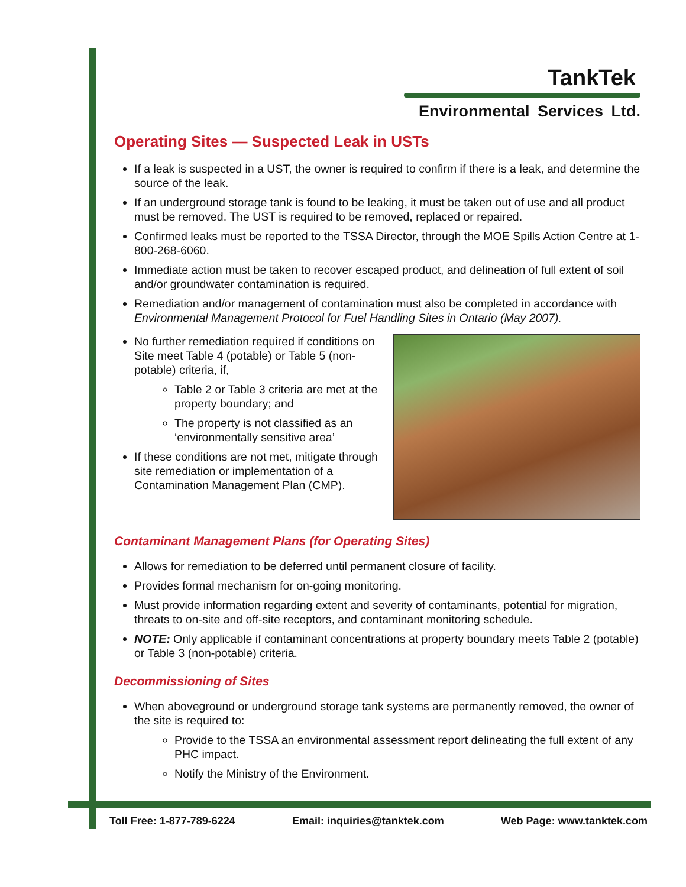TankTek
Environmental Services Ltd.
Operating Sites — Suspected Leak in USTs
If a leak is suspected in a UST, the owner is required to confirm if there is a leak, and determine the source of the leak.
If an underground storage tank is found to be leaking, it must be taken out of use and all product must be removed. The UST is required to be removed, replaced or repaired.
Confirmed leaks must be reported to the TSSA Director, through the MOE Spills Action Centre at 1-800-268-6060.
Immediate action must be taken to recover escaped product, and delineation of full extent of soil and/or groundwater contamination is required.
Remediation and/or management of contamination must also be completed in accordance with Environmental Management Protocol for Fuel Handling Sites in Ontario (May 2007).
No further remediation required if conditions on Site meet Table 4 (potable) or Table 5 (non-potable) criteria, if,
Table 2 or Table 3 criteria are met at the property boundary; and
The property is not classified as an ‘environmentally sensitive area’
If these conditions are not met, mitigate through site remediation or implementation of a Contamination Management Plan (CMP).
Contaminant Management Plans (for Operating Sites)
Allows for remediation to be deferred until permanent closure of facility.
Provides formal mechanism for on-going monitoring.
Must provide information regarding extent and severity of contaminants, potential for migration, threats to on-site and off-site receptors, and contaminant monitoring schedule.
NOTE: Only applicable if contaminant concentrations at property boundary meets Table 2 (potable) or Table 3 (non-potable) criteria.
Decommissioning of Sites
When aboveground or underground storage tank systems are permanently removed, the owner of the site is required to:
Provide to the TSSA an environmental assessment report delineating the full extent of any PHC impact.
Notify the Ministry of the Environment.
Toll Free: 1-877-789-6224 Email: inquiries@tanktek.com Web Page: www.tanktek.com